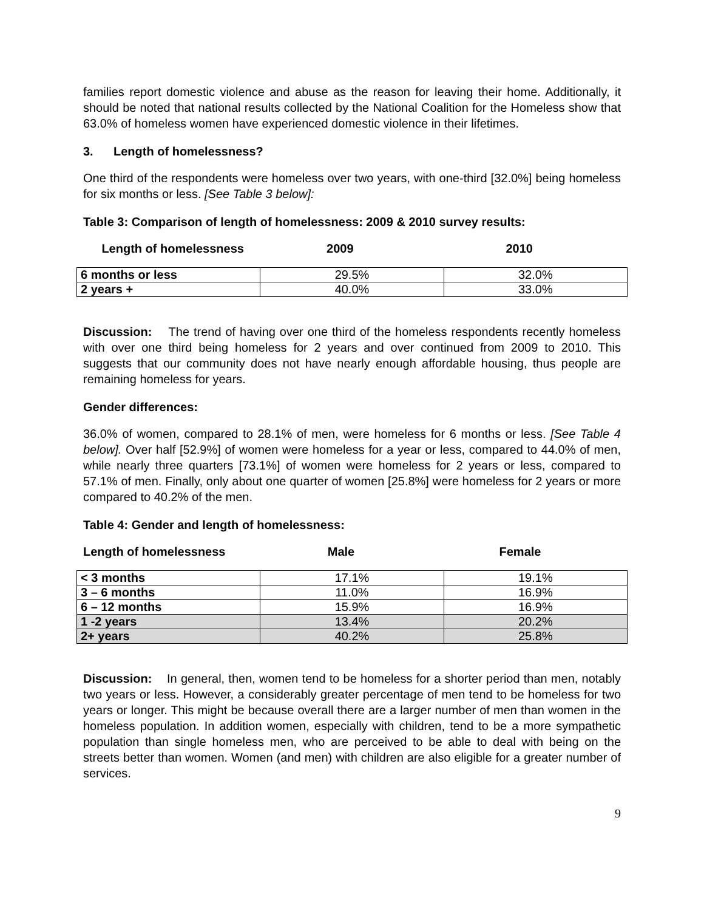families report domestic violence and abuse as the reason for leaving their home. Additionally, it should be noted that national results collected by the National Coalition for the Homeless show that 63.0% of homeless women have experienced domestic violence in their lifetimes.
3. Length of homelessness?
One third of the respondents were homeless over two years, with one-third [32.0%] being homeless for six months or less. [See Table 3 below]:
Table 3: Comparison of length of homelessness: 2009 & 2010 survey results:
Length of homelessness 2009 2010
| 6 months or less | 29.5% | 32.0% |
| 2 years + | 40.0% | 33.0% |
Discussion: The trend of having over one third of the homeless respondents recently homeless with over one third being homeless for 2 years and over continued from 2009 to 2010. This suggests that our community does not have nearly enough affordable housing, thus people are remaining homeless for years.
Gender differences:
36.0% of women, compared to 28.1% of men, were homeless for 6 months or less. [See Table 4 below]. Over half [52.9%] of women were homeless for a year or less, compared to 44.0% of men, while nearly three quarters [73.1%] of women were homeless for 2 years or less, compared to 57.1% of men. Finally, only about one quarter of women [25.8%] were homeless for 2 years or more compared to 40.2% of the men.
Table 4: Gender and length of homelessness:
Length of homelessness Male Female
| < 3 months | 17.1% | 19.1% |
| 3 – 6 months | 11.0% | 16.9% |
| 6 – 12 months | 15.9% | 16.9% |
| 1 -2 years | 13.4% | 20.2% |
| 2+ years | 40.2% | 25.8% |
Discussion: In general, then, women tend to be homeless for a shorter period than men, notably two years or less. However, a considerably greater percentage of men tend to be homeless for two years or longer. This might be because overall there are a larger number of men than women in the homeless population. In addition women, especially with children, tend to be a more sympathetic population than single homeless men, who are perceived to be able to deal with being on the streets better than women. Women (and men) with children are also eligible for a greater number of services.
9